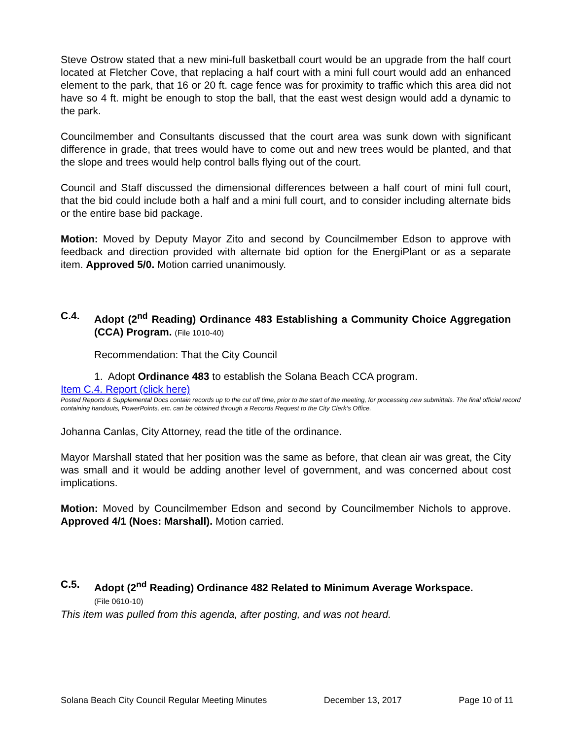Steve Ostrow stated that a new mini-full basketball court would be an upgrade from the half court located at Fletcher Cove, that replacing a half court with a mini full court would add an enhanced element to the park, that 16 or 20 ft. cage fence was for proximity to traffic which this area did not have so 4 ft. might be enough to stop the ball, that the east west design would add a dynamic to the park.
Councilmember and Consultants discussed that the court area was sunk down with significant difference in grade, that trees would have to come out and new trees would be planted, and that the slope and trees would help control balls flying out of the court.
Council and Staff discussed the dimensional differences between a half court of mini full court, that the bid could include both a half and a mini full court, and to consider including alternate bids or the entire base bid package.
Motion: Moved by Deputy Mayor Zito and second by Councilmember Edson to approve with feedback and direction provided with alternate bid option for the EnergiPlant or as a separate item. Approved 5/0. Motion carried unanimously.
C.4. Adopt (2<sup>nd</sup> Reading) Ordinance 483 Establishing a Community Choice Aggregation (CCA) Program. (File 1010-40)
Recommendation: That the City Council
1. Adopt Ordinance 483 to establish the Solana Beach CCA program.
Item C.4. Report (click here)
Posted Reports & Supplemental Docs contain records up to the cut off time, prior to the start of the meeting, for processing new submittals. The final official record containing handouts, PowerPoints, etc. can be obtained through a Records Request to the City Clerk’s Office.
Johanna Canlas, City Attorney, read the title of the ordinance.
Mayor Marshall stated that her position was the same as before, that clean air was great, the City was small and it would be adding another level of government, and was concerned about cost implications.
Motion: Moved by Councilmember Edson and second by Councilmember Nichols to approve. Approved 4/1 (Noes: Marshall). Motion carried.
C.5. Adopt (2<sup>nd</sup> Reading) Ordinance 482 Related to Minimum Average Workspace.
(File 0610-10)
This item was pulled from this agenda, after posting, and was not heard.
Solana Beach City Council Regular Meeting Minutes December 13, 2017 Page 10 of 11